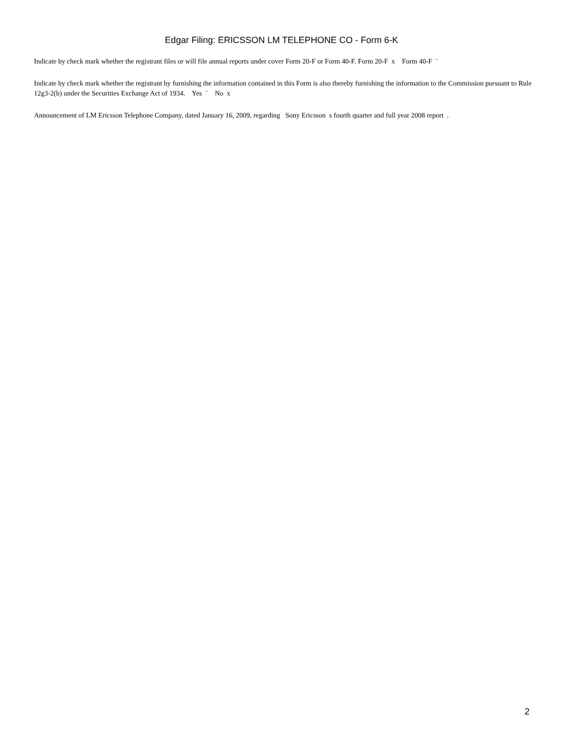Edgar Filing: ERICSSON LM TELEPHONE CO - Form 6-K
Indicate by check mark whether the registrant files or will file annual reports under cover Form 20-F or Form 40-F. Form 20-F x Form 40-F ¨
Indicate by check mark whether the registrant by furnishing the information contained in this Form is also thereby furnishing the information to the Commission pursuant to Rule 12g3-2(b) under the Securities Exchange Act of 1934. Yes ¨ No x
Announcement of LM Ericsson Telephone Company, dated January 16, 2009, regarding Sony Ericsson s fourth quarter and full year 2008 report .
2